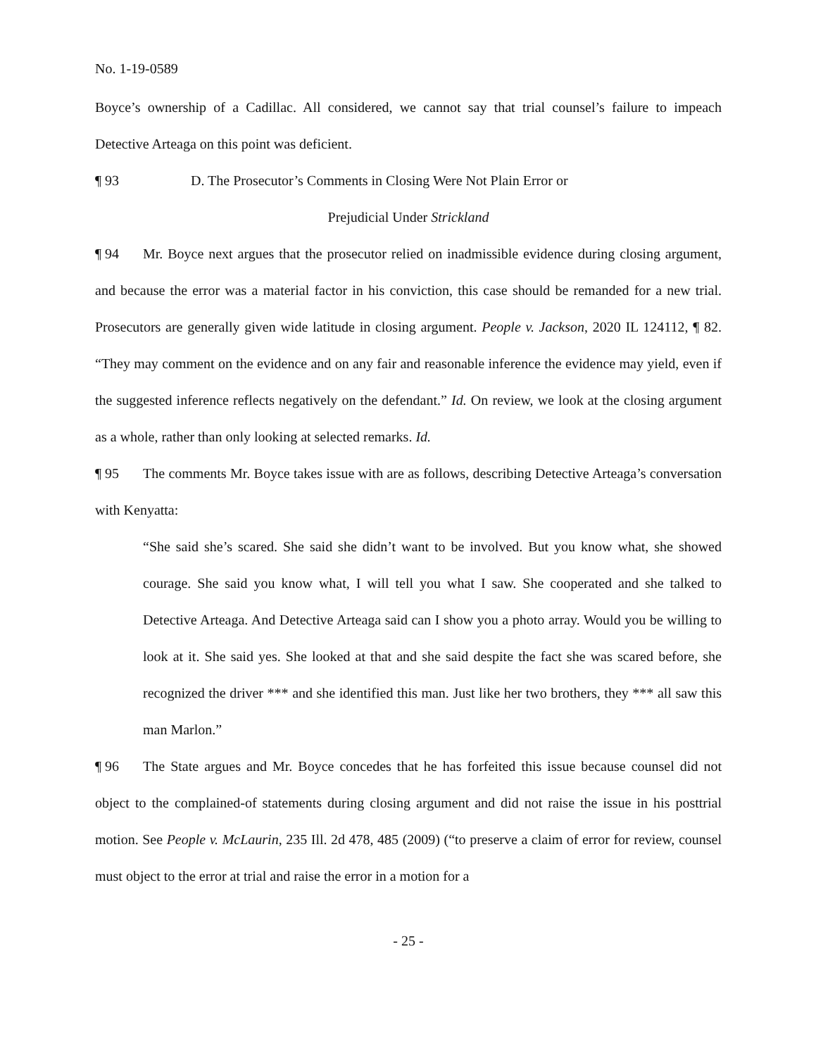No. 1-19-0589
Boyce’s ownership of a Cadillac. All considered, we cannot say that trial counsel’s failure to impeach Detective Arteaga on this point was deficient.
¶ 93 D. The Prosecutor’s Comments in Closing Were Not Plain Error or
Prejudicial Under Strickland
¶ 94 Mr. Boyce next argues that the prosecutor relied on inadmissible evidence during closing argument, and because the error was a material factor in his conviction, this case should be remanded for a new trial. Prosecutors are generally given wide latitude in closing argument. People v. Jackson, 2020 IL 124112, ¶ 82. “They may comment on the evidence and on any fair and reasonable inference the evidence may yield, even if the suggested inference reflects negatively on the defendant.” Id. On review, we look at the closing argument as a whole, rather than only looking at selected remarks. Id.
¶ 95 The comments Mr. Boyce takes issue with are as follows, describing Detective Arteaga’s conversation with Kenyatta:
“She said she’s scared. She said she didn’t want to be involved. But you know what, she showed courage. She said you know what, I will tell you what I saw. She cooperated and she talked to Detective Arteaga. And Detective Arteaga said can I show you a photo array. Would you be willing to look at it. She said yes. She looked at that and she said despite the fact she was scared before, she recognized the driver *** and she identified this man. Just like her two brothers, they *** all saw this man Marlon.”
¶ 96 The State argues and Mr. Boyce concedes that he has forfeited this issue because counsel did not object to the complained-of statements during closing argument and did not raise the issue in his posttrial motion. See People v. McLaurin, 235 Ill. 2d 478, 485 (2009) (“to preserve a claim of error for review, counsel must object to the error at trial and raise the error in a motion for a
- 25 -